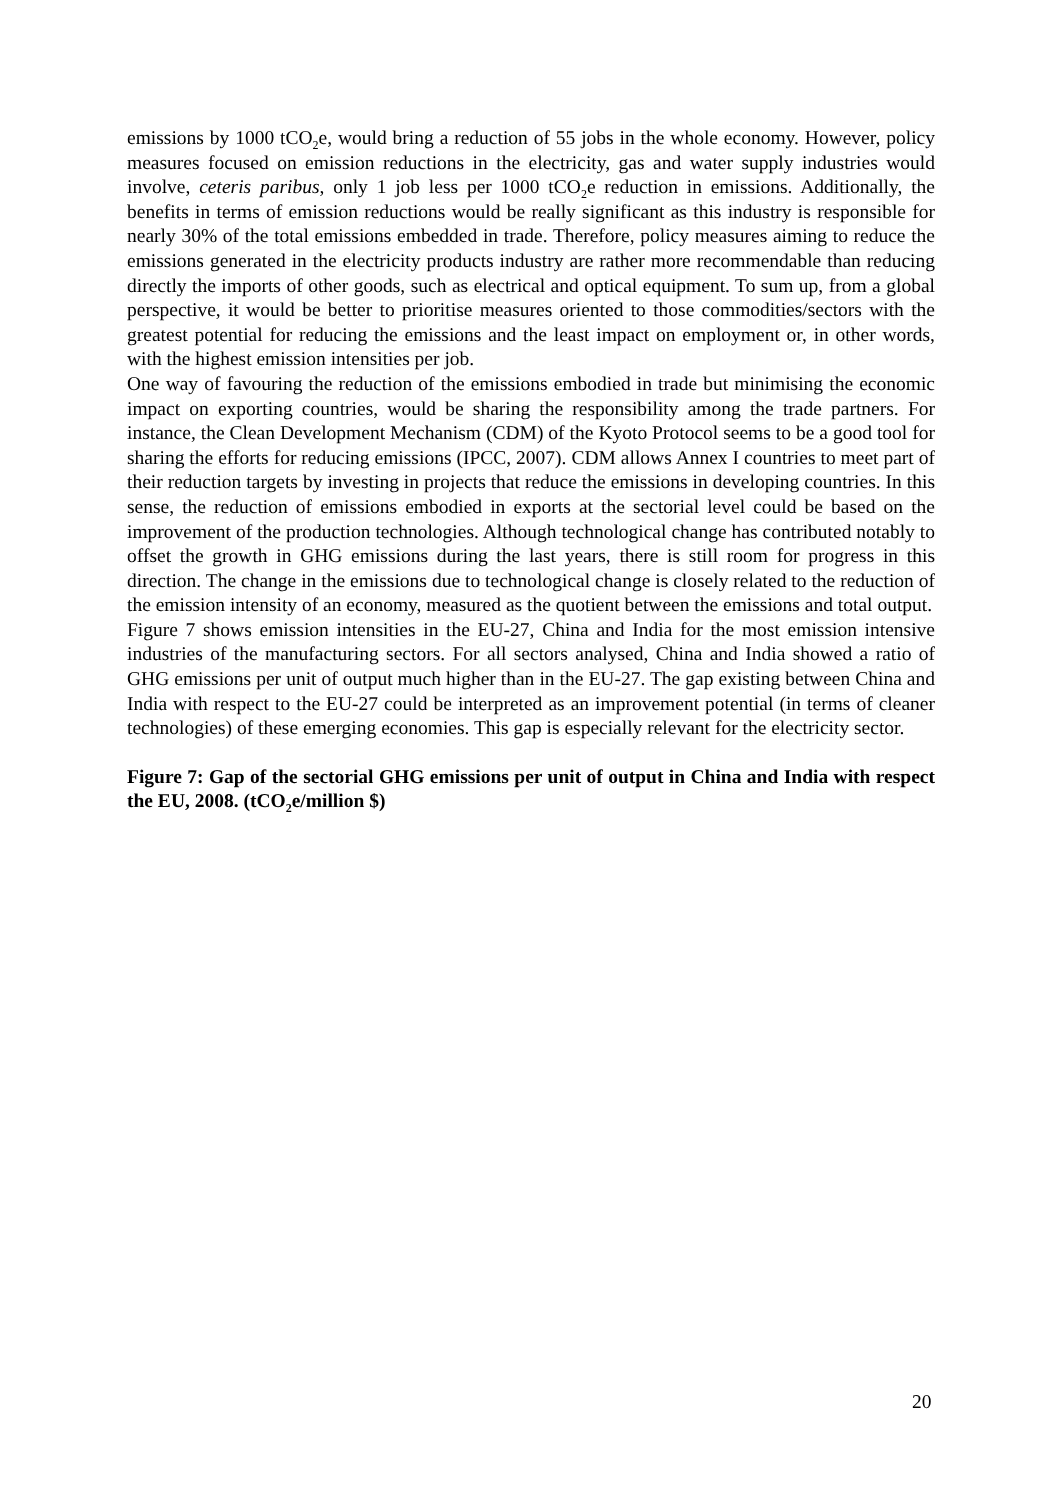emissions by 1000 tCO<sub>2</sub>e, would bring a reduction of 55 jobs in the whole economy. However, policy measures focused on emission reductions in the electricity, gas and water supply industries would involve, ceteris paribus, only 1 job less per 1000 tCO<sub>2</sub>e reduction in emissions. Additionally, the benefits in terms of emission reductions would be really significant as this industry is responsible for nearly 30% of the total emissions embedded in trade. Therefore, policy measures aiming to reduce the emissions generated in the electricity products industry are rather more recommendable than reducing directly the imports of other goods, such as electrical and optical equipment. To sum up, from a global perspective, it would be better to prioritise measures oriented to those commodities/sectors with the greatest potential for reducing the emissions and the least impact on employment or, in other words, with the highest emission intensities per job.
One way of favouring the reduction of the emissions embodied in trade but minimising the economic impact on exporting countries, would be sharing the responsibility among the trade partners. For instance, the Clean Development Mechanism (CDM) of the Kyoto Protocol seems to be a good tool for sharing the efforts for reducing emissions (IPCC, 2007). CDM allows Annex I countries to meet part of their reduction targets by investing in projects that reduce the emissions in developing countries. In this sense, the reduction of emissions embodied in exports at the sectorial level could be based on the improvement of the production technologies. Although technological change has contributed notably to offset the growth in GHG emissions during the last years, there is still room for progress in this direction. The change in the emissions due to technological change is closely related to the reduction of the emission intensity of an economy, measured as the quotient between the emissions and total output.
Figure 7 shows emission intensities in the EU-27, China and India for the most emission intensive industries of the manufacturing sectors. For all sectors analysed, China and India showed a ratio of GHG emissions per unit of output much higher than in the EU-27. The gap existing between China and India with respect to the EU-27 could be interpreted as an improvement potential (in terms of cleaner technologies) of these emerging economies. This gap is especially relevant for the electricity sector.
Figure 7: Gap of the sectorial GHG emissions per unit of output in China and India with respect the EU, 2008. (tCO<sub>2</sub>e/million $)
20